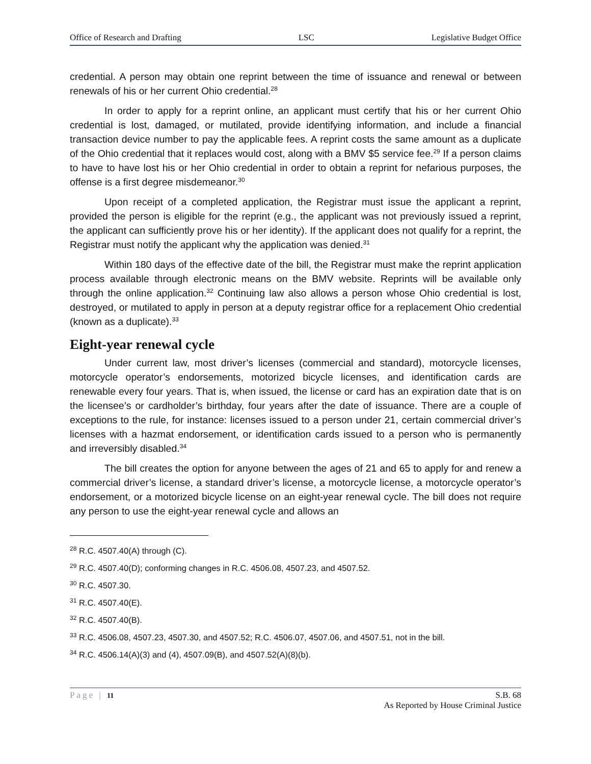Office of Research and Drafting LSC Legislative Budget Office
credential. A person may obtain one reprint between the time of issuance and renewal or between renewals of his or her current Ohio credential.<sup>28</sup>
In order to apply for a reprint online, an applicant must certify that his or her current Ohio credential is lost, damaged, or mutilated, provide identifying information, and include a financial transaction device number to pay the applicable fees. A reprint costs the same amount as a duplicate of the Ohio credential that it replaces would cost, along with a BMV $5 service fee.<sup>29</sup> If a person claims to have to have lost his or her Ohio credential in order to obtain a reprint for nefarious purposes, the offense is a first degree misdemeanor.<sup>30</sup>
Upon receipt of a completed application, the Registrar must issue the applicant a reprint, provided the person is eligible for the reprint (e.g., the applicant was not previously issued a reprint, the applicant can sufficiently prove his or her identity). If the applicant does not qualify for a reprint, the Registrar must notify the applicant why the application was denied.<sup>31</sup>
Within 180 days of the effective date of the bill, the Registrar must make the reprint application process available through electronic means on the BMV website. Reprints will be available only through the online application.<sup>32</sup> Continuing law also allows a person whose Ohio credential is lost, destroyed, or mutilated to apply in person at a deputy registrar office for a replacement Ohio credential (known as a duplicate).<sup>33</sup>
Eight-year renewal cycle
Under current law, most driver’s licenses (commercial and standard), motorcycle licenses, motorcycle operator’s endorsements, motorized bicycle licenses, and identification cards are renewable every four years. That is, when issued, the license or card has an expiration date that is on the licensee’s or cardholder’s birthday, four years after the date of issuance. There are a couple of exceptions to the rule, for instance: licenses issued to a person under 21, certain commercial driver’s licenses with a hazmat endorsement, or identification cards issued to a person who is permanently and irreversibly disabled.<sup>34</sup>
The bill creates the option for anyone between the ages of 21 and 65 to apply for and renew a commercial driver’s license, a standard driver’s license, a motorcycle license, a motorcycle operator’s endorsement, or a motorized bicycle license on an eight-year renewal cycle. The bill does not require any person to use the eight-year renewal cycle and allows an
<sup>28</sup> R.C. 4507.40(A) through (C).
<sup>29</sup> R.C. 4507.40(D); conforming changes in R.C. 4506.08, 4507.23, and 4507.52.
<sup>30</sup> R.C. 4507.30.
<sup>31</sup> R.C. 4507.40(E).
<sup>32</sup> R.C. 4507.40(B).
<sup>33</sup> R.C. 4506.08, 4507.23, 4507.30, and 4507.52; R.C. 4506.07, 4507.06, and 4507.51, not in the bill.
<sup>34</sup> R.C. 4506.14(A)(3) and (4), 4507.09(B), and 4507.52(A)(8)(b).
Page | 11 S.B. 68
As Reported by House Criminal Justice